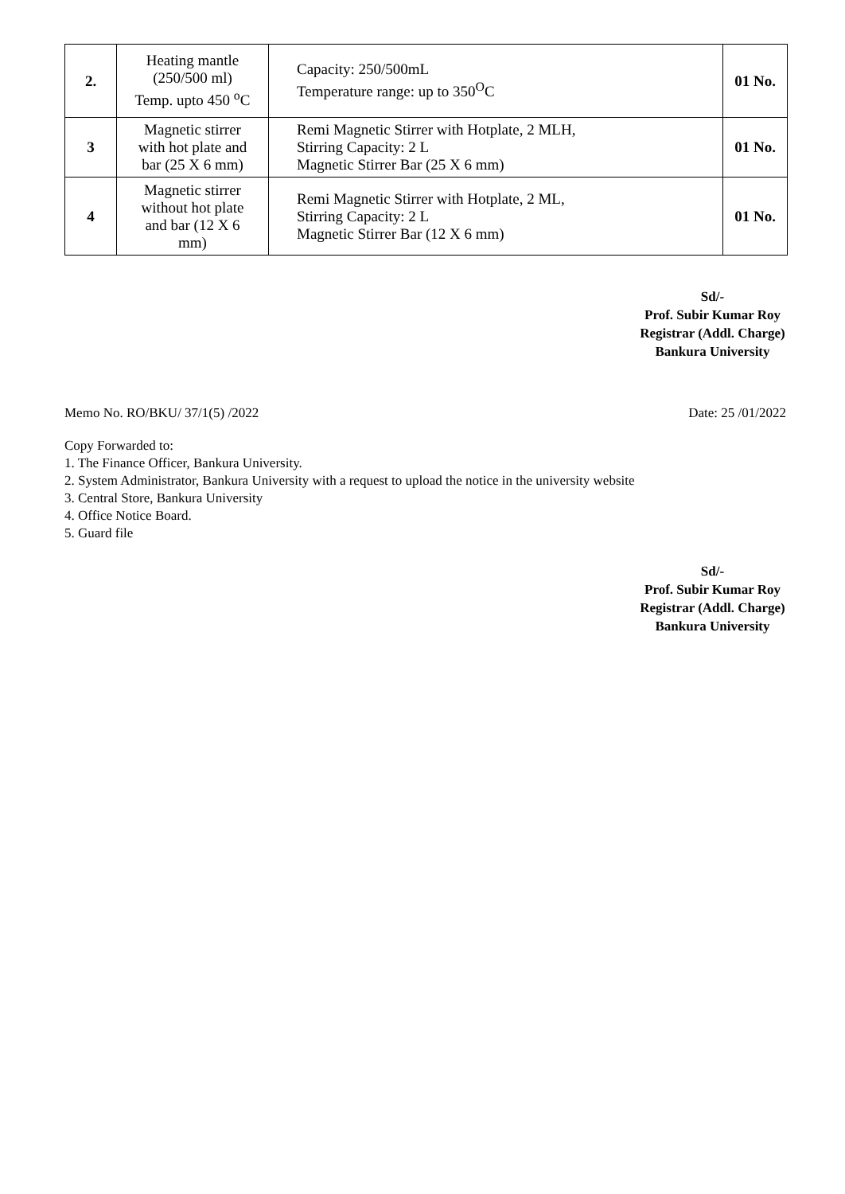| 2. | Heating mantle (250/500 ml) Temp. upto 450 <sup>o</sup>C | Capacity: 250/500mL Temperature range: up to 350<sup>O</sup>C | 01 No. |
| 3 | Magnetic stirrer with hot plate and bar (25 X 6 mm) | Remi Magnetic Stirrer with Hotplate, 2 MLH, Stirring Capacity: 2 L Magnetic Stirrer Bar (25 X 6 mm) | 01 No. |
| 4 | Magnetic stirrer without hot plate and bar (12 X 6 mm) | Remi Magnetic Stirrer with Hotplate, 2 ML, Stirring Capacity: 2 L Magnetic Stirrer Bar (12 X 6 mm) | 01 No. |
Sd/-
Prof. Subir Kumar Roy
Registrar (Addl. Charge)
Bankura University
Memo No. RO/BKU/ 37/1(5) /2022 Date: 25 /01/2022
Copy Forwarded to:
1. The Finance Officer, Bankura University.
2. System Administrator, Bankura University with a request to upload the notice in the university website
3. Central Store, Bankura University
4. Office Notice Board.
5. Guard file
Sd/-
Prof. Subir Kumar Roy
Registrar (Addl. Charge)
Bankura University